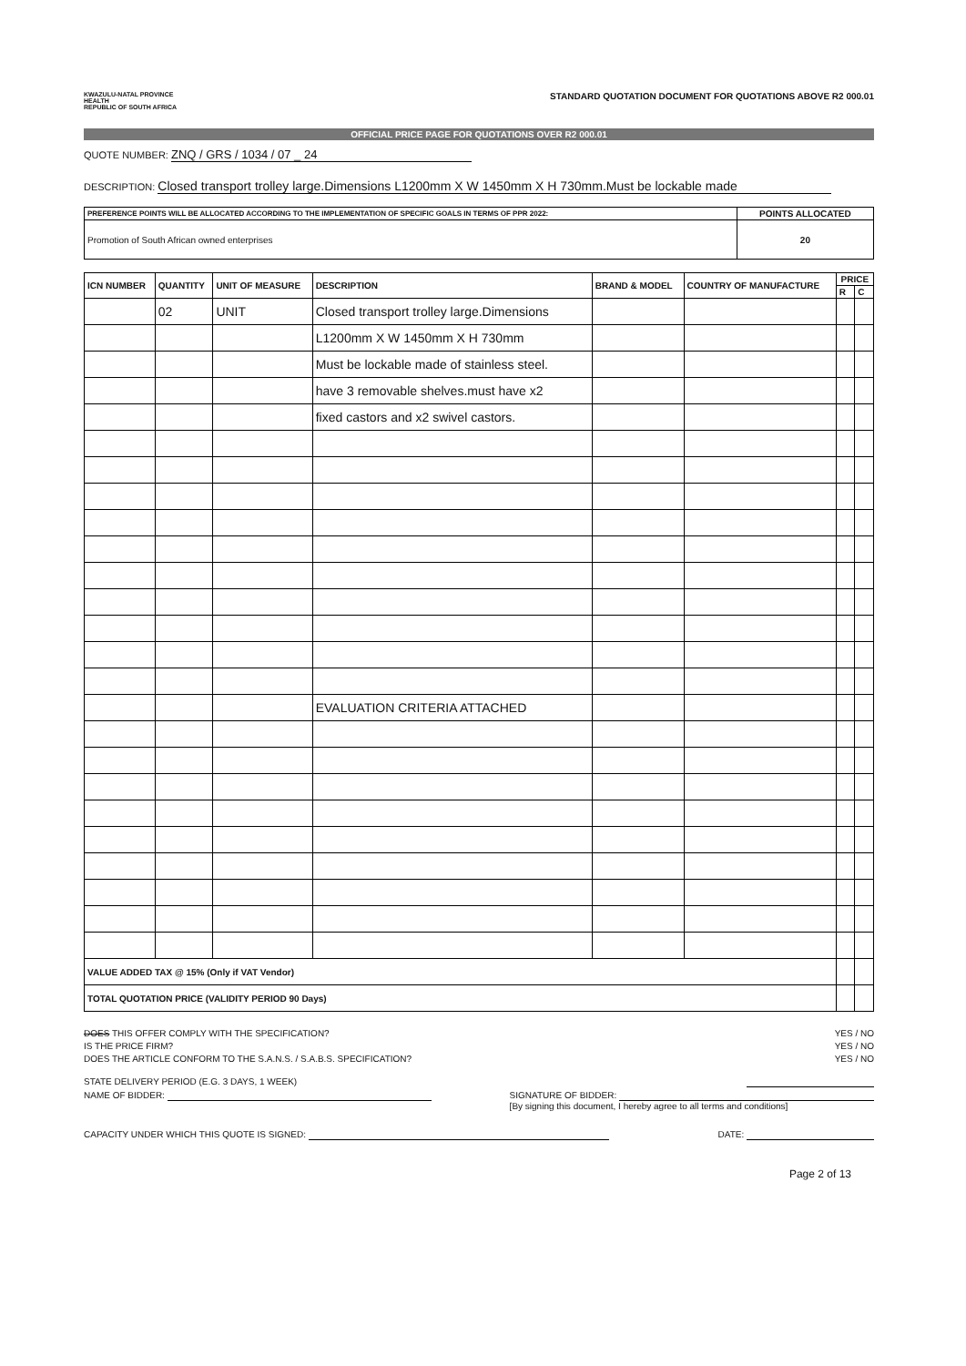KWAZULU-NATAL PROVINCE
HEALTH
REPUBLIC OF SOUTH AFRICA
STANDARD QUOTATION DOCUMENT FOR QUOTATIONS ABOVE R2 000.01
OFFICIAL PRICE PAGE FOR QUOTATIONS OVER R2 000.01
QUOTE NUMBER: ZNQ / GRS / 1034 / 07 _ 24
DESCRIPTION: Closed transport trolley large.Dimensions L1200mm X W 1450mm X H 730mm.Must be lockable made
| PREFERENCE POINTS WILL BE ALLOCATED ACCORDING TO THE IMPLEMENTATION OF SPECIFIC GOALS IN TERMS OF PPR 2022: | POINTS ALLOCATED |
| --- | --- |
| Promotion of South African owned enterprises | 20 |
| ICN NUMBER | QUANTITY | UNIT OF MEASURE | DESCRIPTION | BRAND & MODEL | COUNTRY OF MANUFACTURE | PRICE | |
| --- | --- | --- | --- | --- | --- | --- | --- |
| | | | | | | R | C |
| | 02 | UNIT | Closed transport trolley large.Dimensions | | | | |
| | | | L1200mm X W 1450mm X H 730mm | | | | |
| | | | Must be lockable made of stainless steel. | | | | |
| | | | have 3 removable shelves.must have x2 | | | | |
| | | | fixed castors and x2 swivel castors. | | | | |
| | | | EVALUATION CRITERIA ATTACHED | | | | |
| VALUE ADDED TAX @ 15% (Only if VAT Vendor) | | | | | | | |
| TOTAL QUOTATION PRICE (VALIDITY PERIOD 90 Days) | | | | | | | |
DOES THIS OFFER COMPLY WITH THE SPECIFICATION? YES / NO
IS THE PRICE FIRM? YES / NO
DOES THE ARTICLE CONFORM TO THE S.A.N.S. / S.A.B.S. SPECIFICATION? YES / NO
STATE DELIVERY PERIOD (E.G. 3 DAYS, 1 WEEK)
NAME OF BIDDER: SIGNATURE OF BIDDER:
[By signing this document, I hereby agree to all terms and conditions]
CAPACITY UNDER WHICH THIS QUOTE IS SIGNED: DATE:
Page 2 of 13